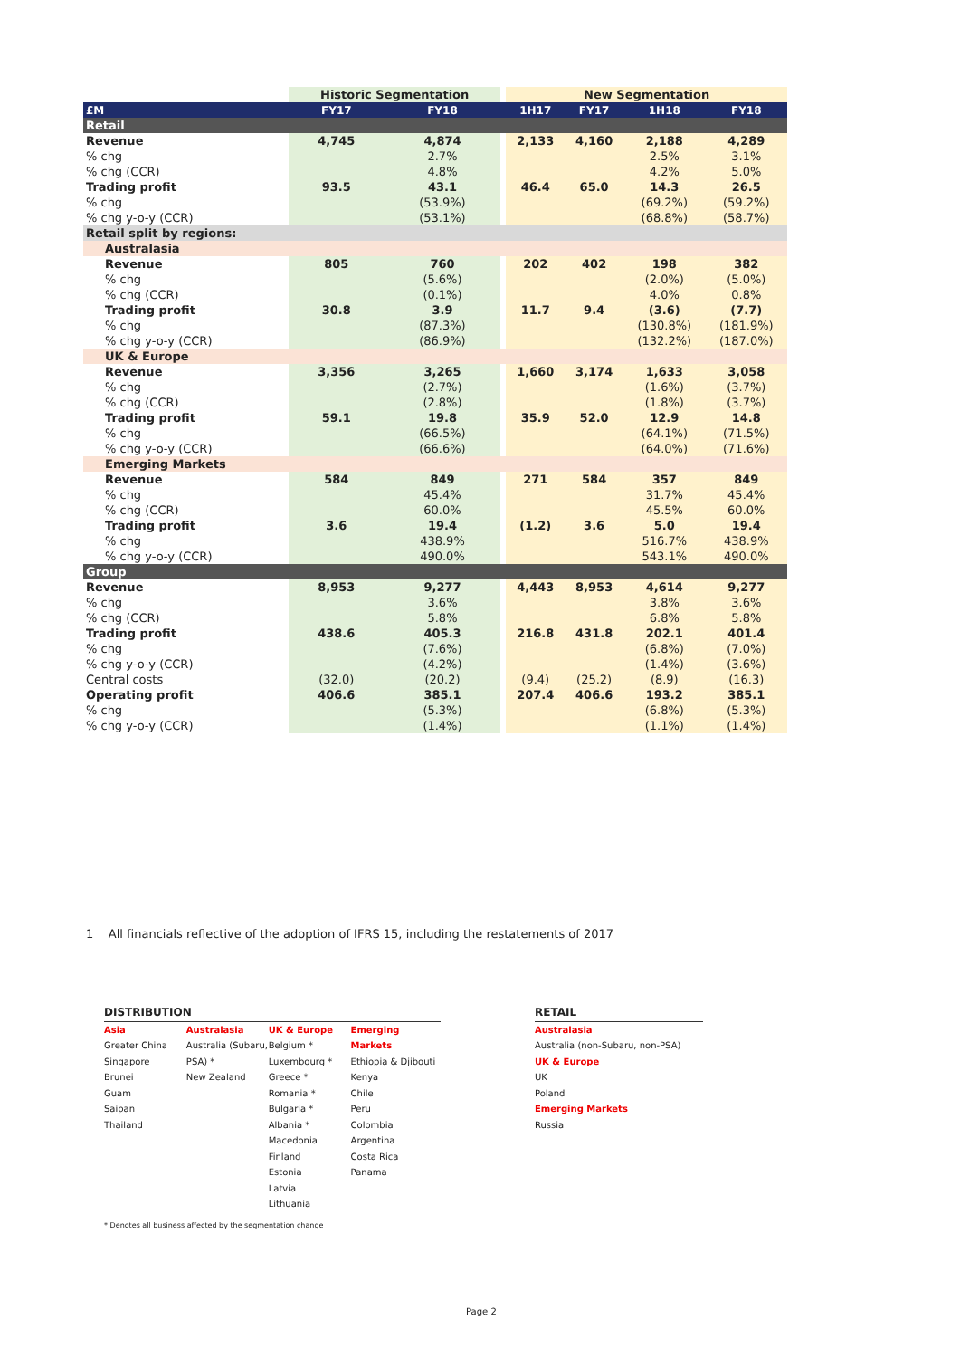| | Historic Segmentation | | | New Segmentation | | | |
| --- | --- | --- | --- | --- | --- | --- | --- |
| £M | FY17 | FY18 | | 1H17 | FY17 | 1H18 | FY18 |
| Retail | | | | | | | |
| Revenue | 4,745 | 4,874 | | 2,133 | 4,160 | 2,188 | 4,289 |
| % chg | | 2.7% | | | | 2.5% | 3.1% |
| % chg (CCR) | | 4.8% | | | | 4.2% | 5.0% |
| Trading profit | 93.5 | 43.1 | | 46.4 | 65.0 | 14.3 | 26.5 |
| % chg | | (53.9%) | | | | (69.2%) | (59.2%) |
| % chg y-o-y (CCR) | | (53.1%) | | | | (68.8%) | (58.7%) |
| Retail split by regions: | | | | | | | |
| Australasia | | | | | | | |
| Revenue | 805 | 760 | | 202 | 402 | 198 | 382 |
| % chg | | (5.6%) | | | | (2.0%) | (5.0%) |
| % chg (CCR) | | (0.1%) | | | | 4.0% | 0.8% |
| Trading profit | 30.8 | 3.9 | | 11.7 | 9.4 | (3.6) | (7.7) |
| % chg | | (87.3%) | | | | (130.8%) | (181.9%) |
| % chg y-o-y (CCR) | | (86.9%) | | | | (132.2%) | (187.0%) |
| UK & Europe | | | | | | | |
| Revenue | 3,356 | 3,265 | | 1,660 | 3,174 | 1,633 | 3,058 |
| % chg | | (2.7%) | | | | (1.6%) | (3.7%) |
| % chg (CCR) | | (2.8%) | | | | (1.8%) | (3.7%) |
| Trading profit | 59.1 | 19.8 | | 35.9 | 52.0 | 12.9 | 14.8 |
| % chg | | (66.5%) | | | | (64.1%) | (71.5%) |
| % chg y-o-y (CCR) | | (66.6%) | | | | (64.0%) | (71.6%) |
| Emerging Markets | | | | | | | |
| Revenue | 584 | 849 | | 271 | 584 | 357 | 849 |
| % chg | | 45.4% | | | | 31.7% | 45.4% |
| % chg (CCR) | | 60.0% | | | | 45.5% | 60.0% |
| Trading profit | 3.6 | 19.4 | | (1.2) | 3.6 | 5.0 | 19.4 |
| % chg | | 438.9% | | | | 516.7% | 438.9% |
| % chg y-o-y (CCR) | | 490.0% | | | | 543.1% | 490.0% |
| Group | | | | | | | |
| Revenue | 8,953 | 9,277 | | 4,443 | 8,953 | 4,614 | 9,277 |
| % chg | | 3.6% | | | | 3.8% | 3.6% |
| % chg (CCR) | | 5.8% | | | | 6.8% | 5.8% |
| Trading profit | 438.6 | 405.3 | | 216.8 | 431.8 | 202.1 | 401.4 |
| % chg | | (7.6%) | | | | (6.8%) | (7.0%) |
| % chg y-o-y (CCR) | | (4.2%) | | | | (1.4%) | (3.6%) |
| Central costs | (32.0) | (20.2) | | (9.4) | (25.2) | (8.9) | (16.3) |
| Operating profit | 406.6 | 385.1 | | 207.4 | 406.6 | 193.2 | 385.1 |
| % chg | | (5.3%) | | | | (6.8%) | (5.3%) |
| % chg y-o-y (CCR) | | (1.4%) | | | | (1.1%) | (1.4%) |
1 All financials reflective of the adoption of IFRS 15, including the restatements of 2017
DISTRIBUTION
Asia
Greater China
Singapore
Brunei
Guam
Saipan
Thailand
Australasia
Australia (Subaru, PSA) *
New Zealand
UK & Europe
Belgium *
Luxembourg *
Greece *
Romania *
Bulgaria *
Albania *
Macedonia
Finland
Estonia
Latvia
Lithuania
Emerging Markets
Ethiopia & Djibouti
Kenya
Chile
Peru
Colombia
Argentina
Costa Rica
Panama
* Denotes all business affected by the segmentation change
RETAIL
Australasia
Australia (non-Subaru, non-PSA)
UK & Europe
UK
Poland
Emerging Markets
Russia
Page 2